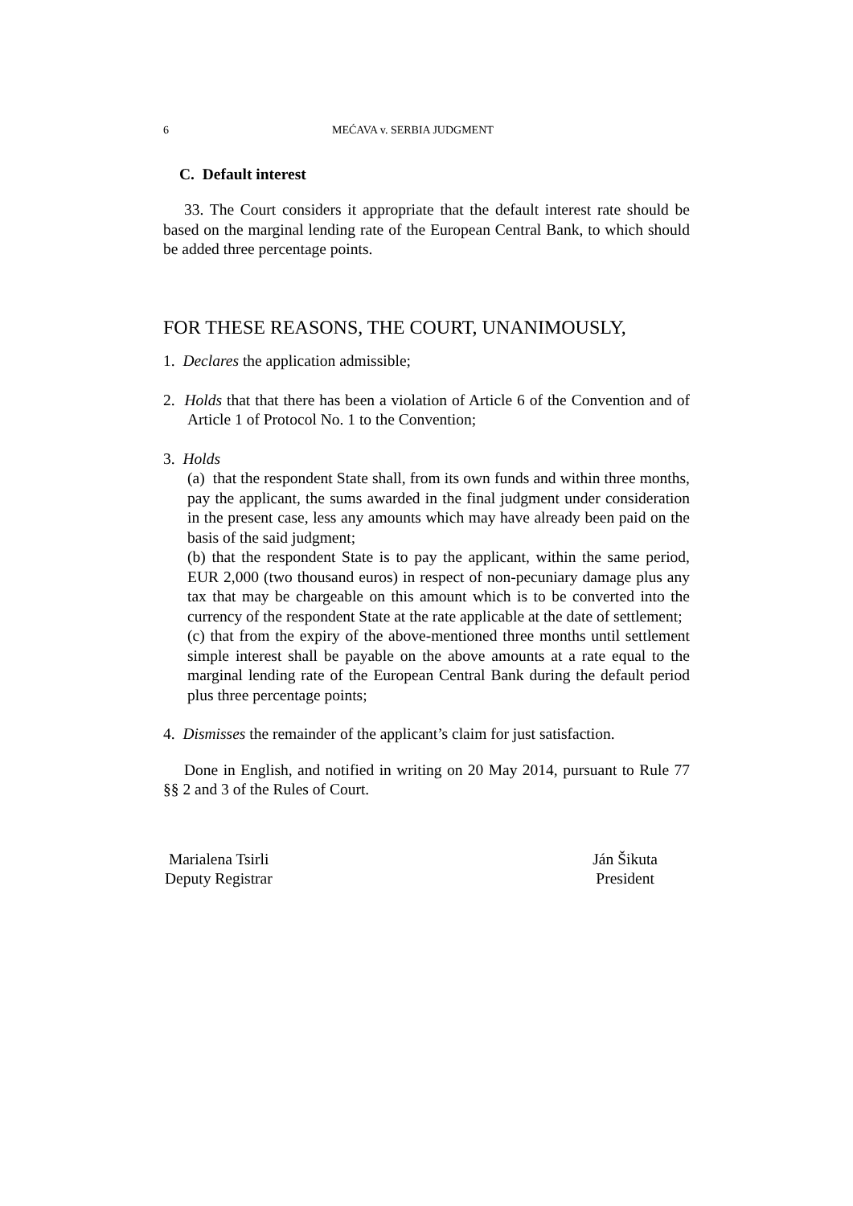6 MEĆAVA v. SERBIA JUDGMENT
C. Default interest
33. The Court considers it appropriate that the default interest rate should be based on the marginal lending rate of the European Central Bank, to which should be added three percentage points.
FOR THESE REASONS, THE COURT, UNANIMOUSLY,
1. Declares the application admissible;
2. Holds that that there has been a violation of Article 6 of the Convention and of Article 1 of Protocol No. 1 to the Convention;
3. Holds
(a) that the respondent State shall, from its own funds and within three months, pay the applicant, the sums awarded in the final judgment under consideration in the present case, less any amounts which may have already been paid on the basis of the said judgment;
(b) that the respondent State is to pay the applicant, within the same period, EUR 2,000 (two thousand euros) in respect of non-pecuniary damage plus any tax that may be chargeable on this amount which is to be converted into the currency of the respondent State at the rate applicable at the date of settlement;
(c) that from the expiry of the above-mentioned three months until settlement simple interest shall be payable on the above amounts at a rate equal to the marginal lending rate of the European Central Bank during the default period plus three percentage points;
4. Dismisses the remainder of the applicant’s claim for just satisfaction.
Done in English, and notified in writing on 20 May 2014, pursuant to Rule 77 §§ 2 and 3 of the Rules of Court.
Marialena Tsirli
Deputy Registrar
Ján Šikuta
President